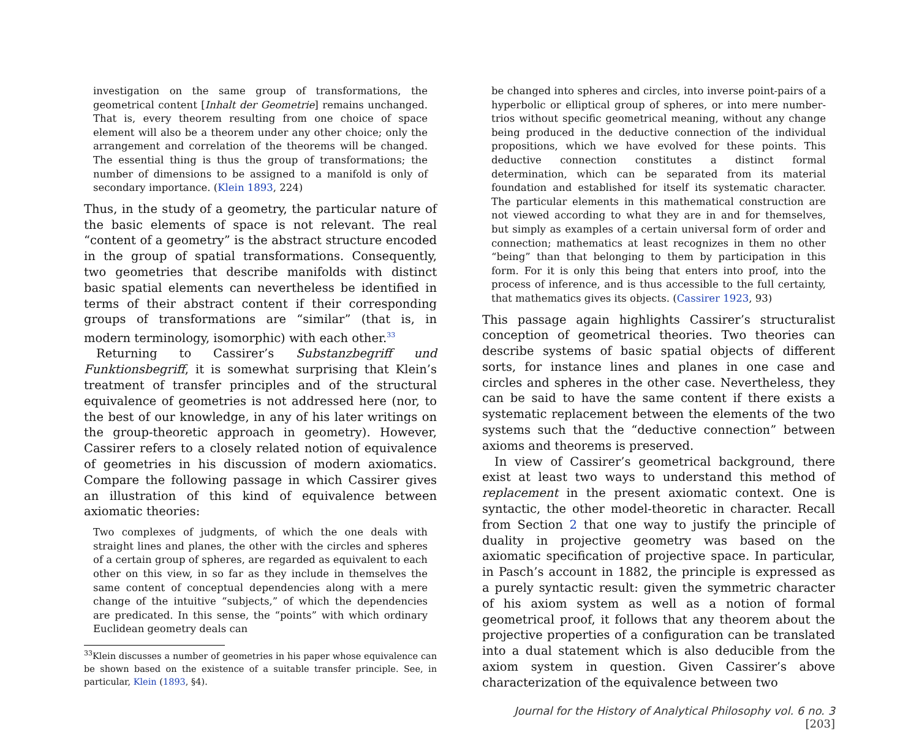investigation on the same group of transformations, the geometrical content [Inhalt der Geometrie] remains unchanged. That is, every theorem resulting from one choice of space element will also be a theorem under any other choice; only the arrangement and correlation of the theorems will be changed. The essential thing is thus the group of transformations; the number of dimensions to be assigned to a manifold is only of secondary importance. (Klein 1893, 224)
Thus, in the study of a geometry, the particular nature of the basic elements of space is not relevant. The real “content of a geometry” is the abstract structure encoded in the group of spatial transformations. Consequently, two geometries that describe manifolds with distinct basic spatial elements can nevertheless be identified in terms of their abstract content if their corresponding groups of transformations are “similar” (that is, in modern terminology, isomorphic) with each other.<sup>33</sup>
Returning to Cassirer’s Substanzbegriff und Funktionsbegriff, it is somewhat surprising that Klein’s treatment of transfer principles and of the structural equivalence of geometries is not addressed here (nor, to the best of our knowledge, in any of his later writings on the group-theoretic approach in geometry). However, Cassirer refers to a closely related notion of equivalence of geometries in his discussion of modern axiomatics. Compare the following passage in which Cassirer gives an illustration of this kind of equivalence between axiomatic theories:
Two complexes of judgments, of which the one deals with straight lines and planes, the other with the circles and spheres of a certain group of spheres, are regarded as equivalent to each other on this view, in so far as they include in themselves the same content of conceptual dependencies along with a mere change of the intuitive “subjects,” of which the dependencies are predicated. In this sense, the “points” with which ordinary Euclidean geometry deals can
<sup>33</sup> Klein discusses a number of geometries in his paper whose equivalence can be shown based on the existence of a suitable transfer principle. See, in particular, Klein (1893, §4).
be changed into spheres and circles, into inverse point-pairs of a hyperbolic or elliptical group of spheres, or into mere number-trios without specific geometrical meaning, without any change being produced in the deductive connection of the individual propositions, which we have evolved for these points. This deductive connection constitutes a distinct formal determination, which can be separated from its material foundation and established for itself its systematic character. The particular elements in this mathematical construction are not viewed according to what they are in and for themselves, but simply as examples of a certain universal form of order and connection; mathematics at least recognizes in them no other “being” than that belonging to them by participation in this form. For it is only this being that enters into proof, into the process of inference, and is thus accessible to the full certainty, that mathematics gives its objects. (Cassirer 1923, 93)
This passage again highlights Cassirer’s structuralist conception of geometrical theories. Two theories can describe systems of basic spatial objects of different sorts, for instance lines and planes in one case and circles and spheres in the other case. Nevertheless, they can be said to have the same content if there exists a systematic replacement between the elements of the two systems such that the “deductive connection” between axioms and theorems is preserved.
In view of Cassirer’s geometrical background, there exist at least two ways to understand this method of replacement in the present axiomatic context. One is syntactic, the other model-theoretic in character. Recall from Section 2 that one way to justify the principle of duality in projective geometry was based on the axiomatic specification of projective space. In particular, in Pasch’s account in 1882, the principle is expressed as a purely syntactic result: given the symmetric character of his axiom system as well as a notion of formal geometrical proof, it follows that any theorem about the projective properties of a configuration can be translated into a dual statement which is also deducible from the axiom system in question. Given Cassirer’s above characterization of the equivalence between two
Journal for the History of Analytical Philosophy vol. 6 no. 3 [203]